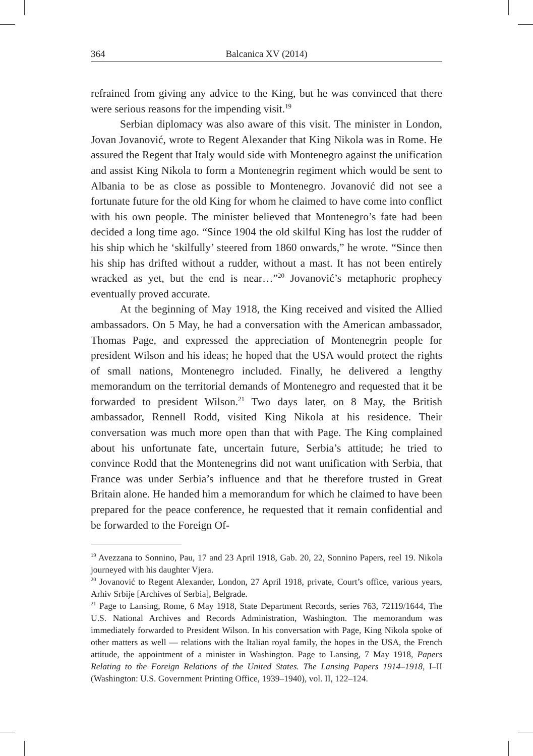364 Balcanica XV (2014)
refrained from giving any advice to the King, but he was convinced that there were serious reasons for the impending visit.<sup>19</sup>
Serbian diplomacy was also aware of this visit. The minister in London, Jovan Jovanović, wrote to Regent Alexander that King Nikola was in Rome. He assured the Regent that Italy would side with Montenegro against the unification and assist King Nikola to form a Montenegrin regiment which would be sent to Albania to be as close as possible to Montenegro. Jovanović did not see a fortunate future for the old King for whom he claimed to have come into conflict with his own people. The minister believed that Montenegro’s fate had been decided a long time ago. “Since 1904 the old skilful King has lost the rudder of his ship which he ‘skilfully’ steered from 1860 onwards,” he wrote. “Since then his ship has drifted without a rudder, without a mast. It has not been entirely wracked as yet, but the end is near…”<sup>20</sup> Jovanović’s metaphoric prophecy eventually proved accurate.
At the beginning of May 1918, the King received and visited the Allied ambassadors. On 5 May, he had a conversation with the American ambassador, Thomas Page, and expressed the appreciation of Montenegrin people for president Wilson and his ideas; he hoped that the USA would protect the rights of small nations, Montenegro included. Finally, he delivered a lengthy memorandum on the territorial demands of Montenegro and requested that it be forwarded to president Wilson.<sup>21</sup> Two days later, on 8 May, the British ambassador, Rennell Rodd, visited King Nikola at his residence. Their conversation was much more open than that with Page. The King complained about his unfortunate fate, uncertain future, Serbia’s attitude; he tried to convince Rodd that the Montenegrins did not want unification with Serbia, that France was under Serbia’s influence and that he therefore trusted in Great Britain alone. He handed him a memorandum for which he claimed to have been prepared for the peace conference, he requested that it remain confidential and be forwarded to the Foreign Of-
<sup>19</sup> Avezzana to Sonnino, Pau, 17 and 23 April 1918, Gab. 20, 22, Sonnino Papers, reel 19. Nikola journeyed with his daughter Vjera.
<sup>20</sup> Jovanović to Regent Alexander, London, 27 April 1918, private, Court’s office, various years, Arhiv Srbije [Archives of Serbia], Belgrade.
<sup>21</sup> Page to Lansing, Rome, 6 May 1918, State Department Records, series 763, 72119/1644, The U.S. National Archives and Records Administration, Washington. The memorandum was immediately forwarded to President Wilson. In his conversation with Page, King Nikola spoke of other matters as well — relations with the Italian royal family, the hopes in the USA, the French attitude, the appointment of a minister in Washington. Page to Lansing, 7 May 1918, Papers Relating to the Foreign Relations of the United States. The Lansing Papers 1914–1918, I–II (Washington: U.S. Government Printing Office, 1939–1940), vol. II, 122–124.